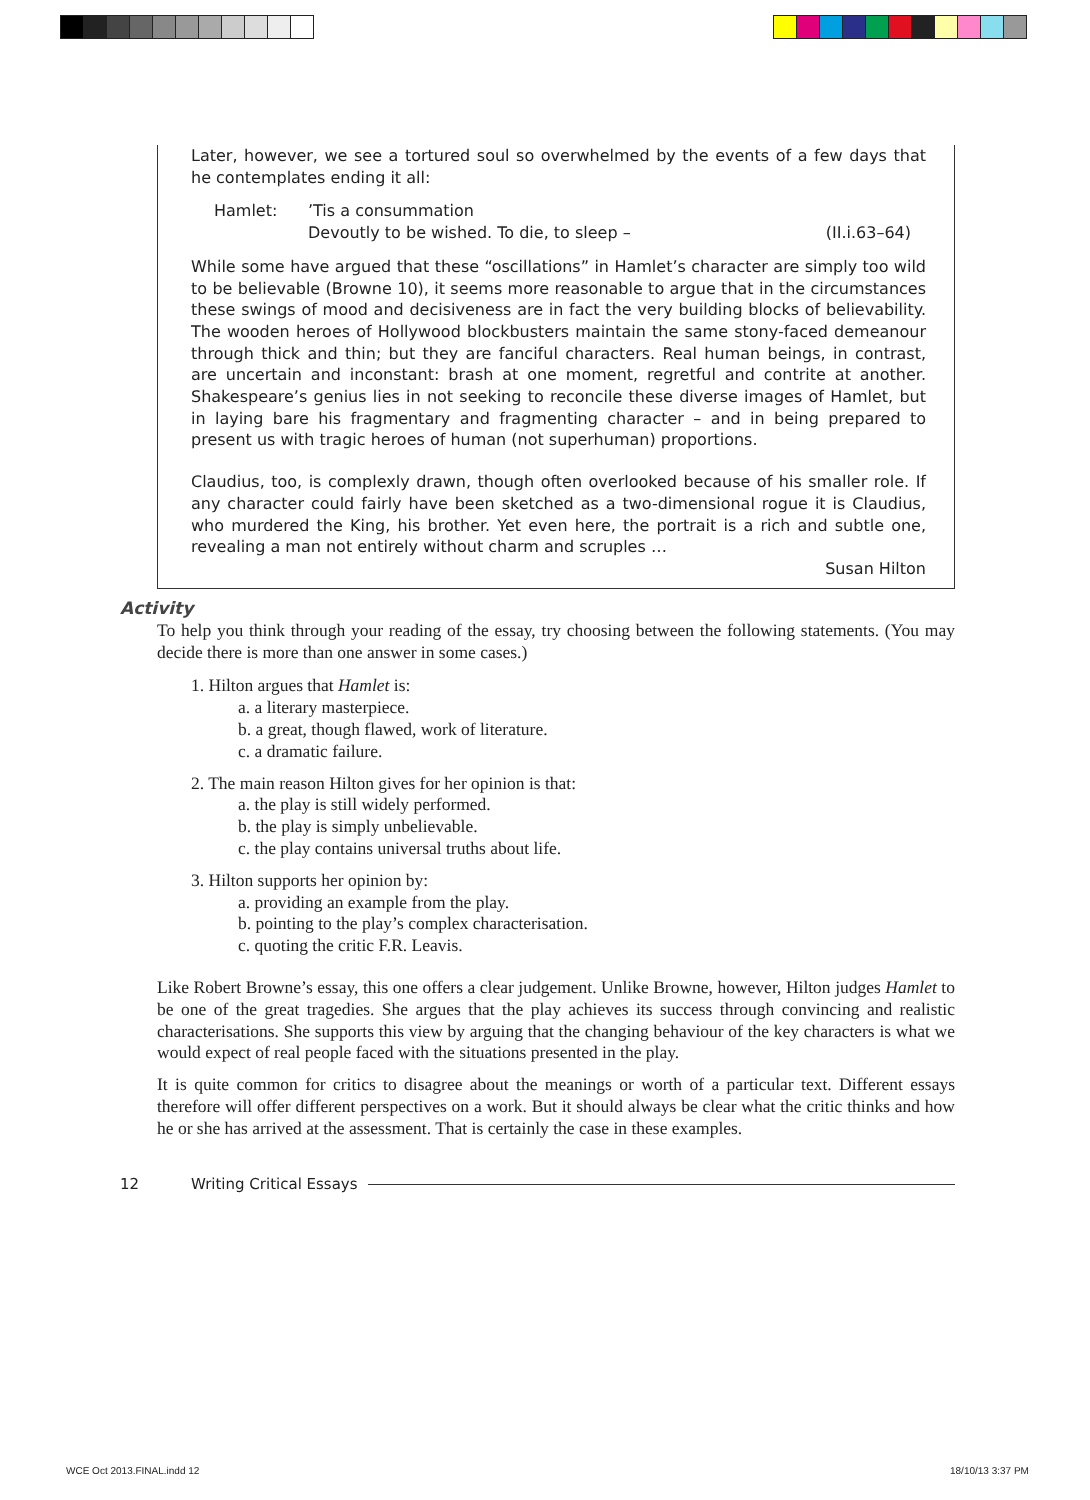Later, however, we see a tortured soul so overwhelmed by the events of a few days that he contemplates ending it all:
Hamlet:’Tis a consummation
Devoutly to be wished. To die, to sleep – (II.i.63–64)
While some have argued that these “oscillations” in Hamlet’s character are simply too wild to be believable (Browne 10), it seems more reasonable to argue that in the circumstances these swings of mood and decisiveness are in fact the very building blocks of believability. The wooden heroes of Hollywood blockbusters maintain the same stony-faced demeanour through thick and thin; but they are fanciful characters. Real human beings, in contrast, are uncertain and inconstant: brash at one moment, regretful and contrite at another. Shakespeare’s genius lies in not seeking to reconcile these diverse images of Hamlet, but in laying bare his fragmentary and fragmenting character – and in being prepared to present us with tragic heroes of human (not superhuman) proportions.
Claudius, too, is complexly drawn, though often overlooked because of his smaller role. If any character could fairly have been sketched as a two-dimensional rogue it is Claudius, who murdered the King, his brother. Yet even here, the portrait is a rich and subtle one, revealing a man not entirely without charm and scruples …
Susan Hilton
Activity
To help you think through your reading of the essay, try choosing between the following statements. (You may decide there is more than one answer in some cases.)
1. Hilton argues that Hamlet is:
a. a literary masterpiece.
b. a great, though flawed, work of literature.
c. a dramatic failure.
2. The main reason Hilton gives for her opinion is that:
a. the play is still widely performed.
b. the play is simply unbelievable.
c. the play contains universal truths about life.
3. Hilton supports her opinion by:
a. providing an example from the play.
b. pointing to the play’s complex characterisation.
c. quoting the critic F.R. Leavis.
Like Robert Browne’s essay, this one offers a clear judgement. Unlike Browne, however, Hilton judges Hamlet to be one of the great tragedies. She argues that the play achieves its success through convincing and realistic characterisations. She supports this view by arguing that the changing behaviour of the key characters is what we would expect of real people faced with the situations presented in the play.
It is quite common for critics to disagree about the meanings or worth of a particular text. Different essays therefore will offer different perspectives on a work. But it should always be clear what the critic thinks and how he or she has arrived at the assessment. That is certainly the case in these examples.
12 Writing Critical Essays
WCE Oct 2013.FINAL.indd 12 18/10/13 3:37 PM